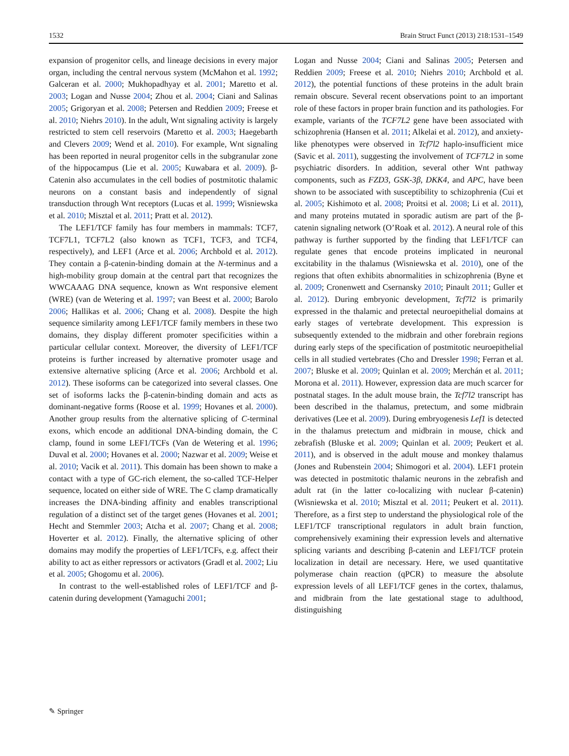1532 Brain Struct Funct (2013) 218:1531–1549
expansion of progenitor cells, and lineage decisions in every major organ, including the central nervous system (McMahon et al. 1992; Galceran et al. 2000; Mukhopadhyay et al. 2001; Maretto et al. 2003; Logan and Nusse 2004; Zhou et al. 2004; Ciani and Salinas 2005; Grigoryan et al. 2008; Petersen and Reddien 2009; Freese et al. 2010; Niehrs 2010). In the adult, Wnt signaling activity is largely restricted to stem cell reservoirs (Maretto et al. 2003; Haegebarth and Clevers 2009; Wend et al. 2010). For example, Wnt signaling has been reported in neural progenitor cells in the subgranular zone of the hippocampus (Lie et al. 2005; Kuwabara et al. 2009). β-Catenin also accumulates in the cell bodies of postmitotic thalamic neurons on a constant basis and independently of signal transduction through Wnt receptors (Lucas et al. 1999; Wisniewska et al. 2010; Misztal et al. 2011; Pratt et al. 2012).
The LEF1/TCF family has four members in mammals: TCF7, TCF7L1, TCF7L2 (also known as TCF1, TCF3, and TCF4, respectively), and LEF1 (Arce et al. 2006; Archbold et al. 2012). They contain a β-catenin-binding domain at the N-terminus and a high-mobility group domain at the central part that recognizes the WWCAAAG DNA sequence, known as Wnt responsive element (WRE) (van de Wetering et al. 1997; van Beest et al. 2000; Barolo 2006; Hallikas et al. 2006; Chang et al. 2008). Despite the high sequence similarity among LEF1/TCF family members in these two domains, they display different promoter specificities within a particular cellular context. Moreover, the diversity of LEF1/TCF proteins is further increased by alternative promoter usage and extensive alternative splicing (Arce et al. 2006; Archbold et al. 2012). These isoforms can be categorized into several classes. One set of isoforms lacks the β-catenin-binding domain and acts as dominant-negative forms (Roose et al. 1999; Hovanes et al. 2000). Another group results from the alternative splicing of C-terminal exons, which encode an additional DNA-binding domain, the C clamp, found in some LEF1/TCFs (Van de Wetering et al. 1996; Duval et al. 2000; Hovanes et al. 2000; Nazwar et al. 2009; Weise et al. 2010; Vacik et al. 2011). This domain has been shown to make a contact with a type of GC-rich element, the so-called TCF-Helper sequence, located on either side of WRE. The C clamp dramatically increases the DNA-binding affinity and enables transcriptional regulation of a distinct set of the target genes (Hovanes et al. 2001; Hecht and Stemmler 2003; Atcha et al. 2007; Chang et al. 2008; Hoverter et al. 2012). Finally, the alternative splicing of other domains may modify the properties of LEF1/TCFs, e.g. affect their ability to act as either repressors or activators (Gradl et al. 2002; Liu et al. 2005; Ghogomu et al. 2006).
In contrast to the well-established roles of LEF1/TCF and β-catenin during development (Yamaguchi 2001;
Logan and Nusse 2004; Ciani and Salinas 2005; Petersen and Reddien 2009; Freese et al. 2010; Niehrs 2010; Archbold et al. 2012), the potential functions of these proteins in the adult brain remain obscure. Several recent observations point to an important role of these factors in proper brain function and its pathologies. For example, variants of the TCF7L2 gene have been associated with schizophrenia (Hansen et al. 2011; Alkelai et al. 2012), and anxiety-like phenotypes were observed in Tcf7l2 haplo-insufficient mice (Savic et al. 2011), suggesting the involvement of TCF7L2 in some psychiatric disorders. In addition, several other Wnt pathway components, such as FZD3, GSK-3β, DKK4, and APC, have been shown to be associated with susceptibility to schizophrenia (Cui et al. 2005; Kishimoto et al. 2008; Proitsi et al. 2008; Li et al. 2011), and many proteins mutated in sporadic autism are part of the β-catenin signaling network (O’Roak et al. 2012). A neural role of this pathway is further supported by the finding that LEF1/TCF can regulate genes that encode proteins implicated in neuronal excitability in the thalamus (Wisniewska et al. 2010), one of the regions that often exhibits abnormalities in schizophrenia (Byne et al. 2009; Cronenwett and Csernansky 2010; Pinault 2011; Guller et al. 2012). During embryonic development, Tcf7l2 is primarily expressed in the thalamic and pretectal neuroepithelial domains at early stages of vertebrate development. This expression is subsequently extended to the midbrain and other forebrain regions during early steps of the specification of postmitotic neuroepithelial cells in all studied vertebrates (Cho and Dressler 1998; Ferran et al. 2007; Bluske et al. 2009; Quinlan et al. 2009; Merchán et al. 2011; Morona et al. 2011). However, expression data are much scarcer for postnatal stages. In the adult mouse brain, the Tcf7l2 transcript has been described in the thalamus, pretectum, and some midbrain derivatives (Lee et al. 2009). During embryogenesis Lef1 is detected in the thalamus pretectum and midbrain in mouse, chick and zebrafish (Bluske et al. 2009; Quinlan et al. 2009; Peukert et al. 2011), and is observed in the adult mouse and monkey thalamus (Jones and Rubenstein 2004; Shimogori et al. 2004). LEF1 protein was detected in postmitotic thalamic neurons in the zebrafish and adult rat (in the latter co-localizing with nuclear β-catenin) (Wisniewska et al. 2010; Misztal et al. 2011; Peukert et al. 2011). Therefore, as a first step to understand the physiological role of the LEF1/TCF transcriptional regulators in adult brain function, comprehensively examining their expression levels and alternative splicing variants and describing β-catenin and LEF1/TCF protein localization in detail are necessary. Here, we used quantitative polymerase chain reaction (qPCR) to measure the absolute expression levels of all LEF1/TCF genes in the cortex, thalamus, and midbrain from the late gestational stage to adulthood, distinguishing
✎ Springer